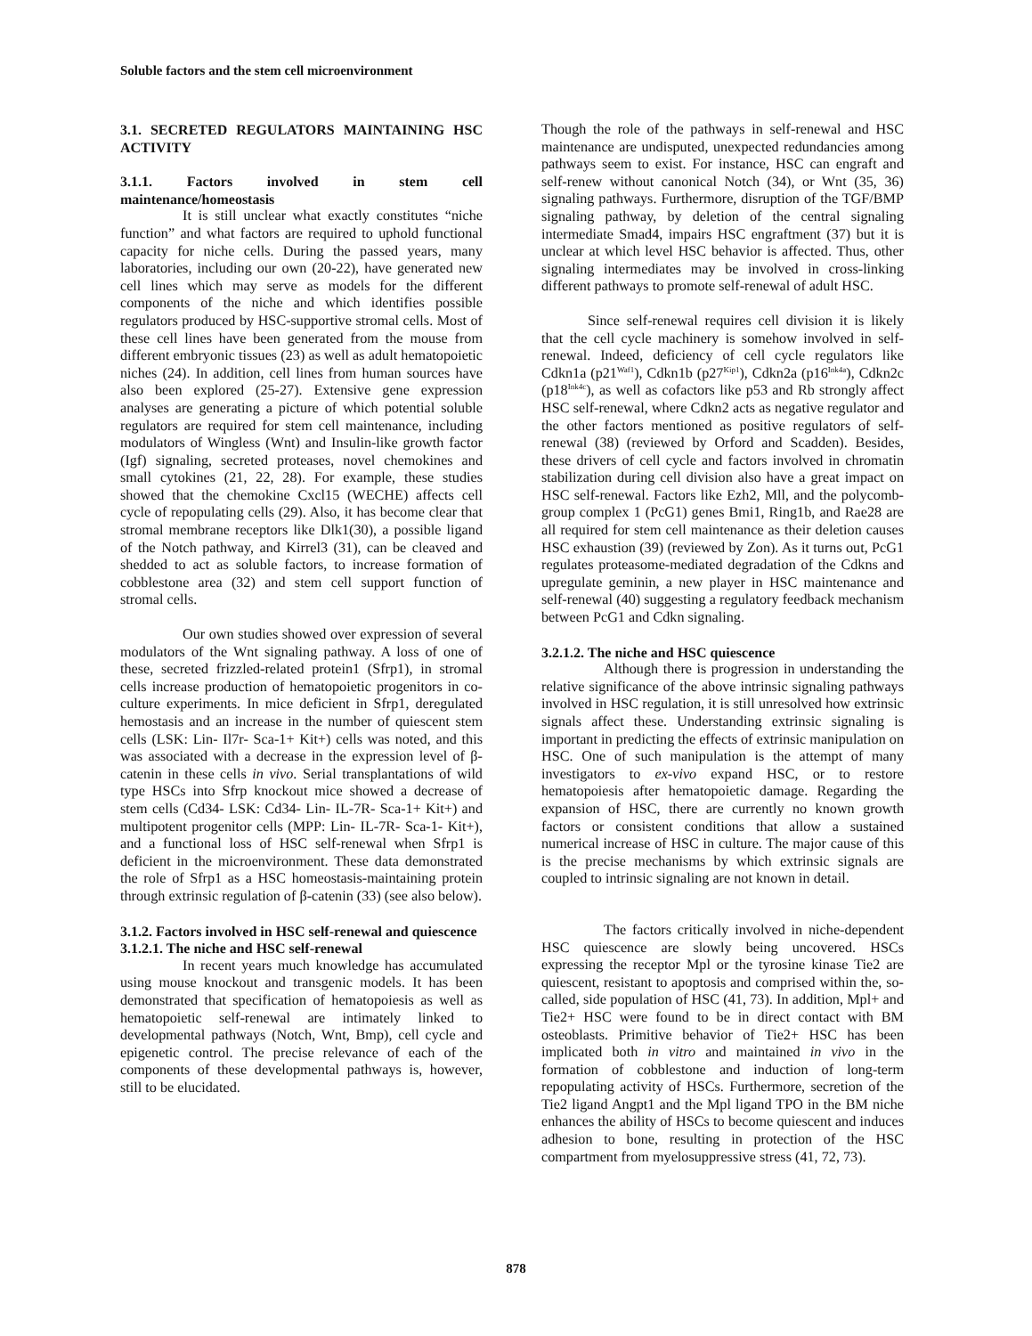Soluble factors and the stem cell microenvironment
3.1. SECRETED REGULATORS MAINTAINING HSC ACTIVITY
3.1.1. Factors involved in stem cell maintenance/homeostasis
It is still unclear what exactly constitutes “niche function” and what factors are required to uphold functional capacity for niche cells. During the passed years, many laboratories, including our own (20-22), have generated new cell lines which may serve as models for the different components of the niche and which identifies possible regulators produced by HSC-supportive stromal cells. Most of these cell lines have been generated from the mouse from different embryonic tissues (23) as well as adult hematopoietic niches (24). In addition, cell lines from human sources have also been explored (25-27). Extensive gene expression analyses are generating a picture of which potential soluble regulators are required for stem cell maintenance, including modulators of Wingless (Wnt) and Insulin-like growth factor (Igf) signaling, secreted proteases, novel chemokines and small cytokines (21, 22, 28). For example, these studies showed that the chemokine Cxcl15 (WECHE) affects cell cycle of repopulating cells (29). Also, it has become clear that stromal membrane receptors like Dlk1(30), a possible ligand of the Notch pathway, and Kirrel3 (31), can be cleaved and shedded to act as soluble factors, to increase formation of cobblestone area (32) and stem cell support function of stromal cells.
Our own studies showed over expression of several modulators of the Wnt signaling pathway. A loss of one of these, secreted frizzled-related protein1 (Sfrp1), in stromal cells increase production of hematopoietic progenitors in co-culture experiments. In mice deficient in Sfrp1, deregulated hemostasis and an increase in the number of quiescent stem cells (LSK: Lin- Il7r- Sca-1+ Kit+) cells was noted, and this was associated with a decrease in the expression level of β-catenin in these cells in vivo. Serial transplantations of wild type HSCs into Sfrp knockout mice showed a decrease of stem cells (Cd34- LSK: Cd34- Lin- IL-7R- Sca-1+ Kit+) and multipotent progenitor cells (MPP: Lin- IL-7R- Sca-1- Kit+), and a functional loss of HSC self-renewal when Sfrp1 is deficient in the microenvironment. These data demonstrated the role of Sfrp1 as a HSC homeostasis-maintaining protein through extrinsic regulation of β-catenin (33) (see also below).
3.1.2. Factors involved in HSC self-renewal and quiescence
3.1.2.1. The niche and HSC self-renewal
In recent years much knowledge has accumulated using mouse knockout and transgenic models. It has been demonstrated that specification of hematopoiesis as well as hematopoietic self-renewal are intimately linked to developmental pathways (Notch, Wnt, Bmp), cell cycle and epigenetic control. The precise relevance of each of the components of these developmental pathways is, however, still to be elucidated.
Though the role of the pathways in self-renewal and HSC maintenance are undisputed, unexpected redundancies among pathways seem to exist. For instance, HSC can engraft and self-renew without canonical Notch (34), or Wnt (35, 36) signaling pathways. Furthermore, disruption of the TGF/BMP signaling pathway, by deletion of the central signaling intermediate Smad4, impairs HSC engraftment (37) but it is unclear at which level HSC behavior is affected. Thus, other signaling intermediates may be involved in cross-linking different pathways to promote self-renewal of adult HSC.
Since self-renewal requires cell division it is likely that the cell cycle machinery is somehow involved in self-renewal. Indeed, deficiency of cell cycle regulators like Cdkn1a (p21<sup>Waf1</sup>), Cdkn1b (p27<sup>Kip1</sup>), Cdkn2a (p16<sup>Ink4a</sup>), Cdkn2c (p18<sup>Ink4c</sup>), as well as cofactors like p53 and Rb strongly affect HSC self-renewal, where Cdkn2 acts as negative regulator and the other factors mentioned as positive regulators of self-renewal (38) (reviewed by Orford and Scadden). Besides, these drivers of cell cycle and factors involved in chromatin stabilization during cell division also have a great impact on HSC self-renewal. Factors like Ezh2, Mll, and the polycomb-group complex 1 (PcG1) genes Bmi1, Ring1b, and Rae28 are all required for stem cell maintenance as their deletion causes HSC exhaustion (39) (reviewed by Zon). As it turns out, PcG1 regulates proteasome-mediated degradation of the Cdkns and upregulate geminin, a new player in HSC maintenance and self-renewal (40) suggesting a regulatory feedback mechanism between PcG1 and Cdkn signaling.
3.2.1.2. The niche and HSC quiescence
Although there is progression in understanding the relative significance of the above intrinsic signaling pathways involved in HSC regulation, it is still unresolved how extrinsic signals affect these. Understanding extrinsic signaling is important in predicting the effects of extrinsic manipulation on HSC. One of such manipulation is the attempt of many investigators to ex-vivo expand HSC, or to restore hematopoiesis after hematopoietic damage. Regarding the expansion of HSC, there are currently no known growth factors or consistent conditions that allow a sustained numerical increase of HSC in culture. The major cause of this is the precise mechanisms by which extrinsic signals are coupled to intrinsic signaling are not known in detail.
The factors critically involved in niche-dependent HSC quiescence are slowly being uncovered. HSCs expressing the receptor Mpl or the tyrosine kinase Tie2 are quiescent, resistant to apoptosis and comprised within the, so-called, side population of HSC (41, 73). In addition, Mpl+ and Tie2+ HSC were found to be in direct contact with BM osteoblasts. Primitive behavior of Tie2+ HSC has been implicated both in vitro and maintained in vivo in the formation of cobblestone and induction of long-term repopulating activity of HSCs. Furthermore, secretion of the Tie2 ligand Angpt1 and the Mpl ligand TPO in the BM niche enhances the ability of HSCs to become quiescent and induces adhesion to bone, resulting in protection of the HSC compartment from myelosuppressive stress (41, 72, 73).
878